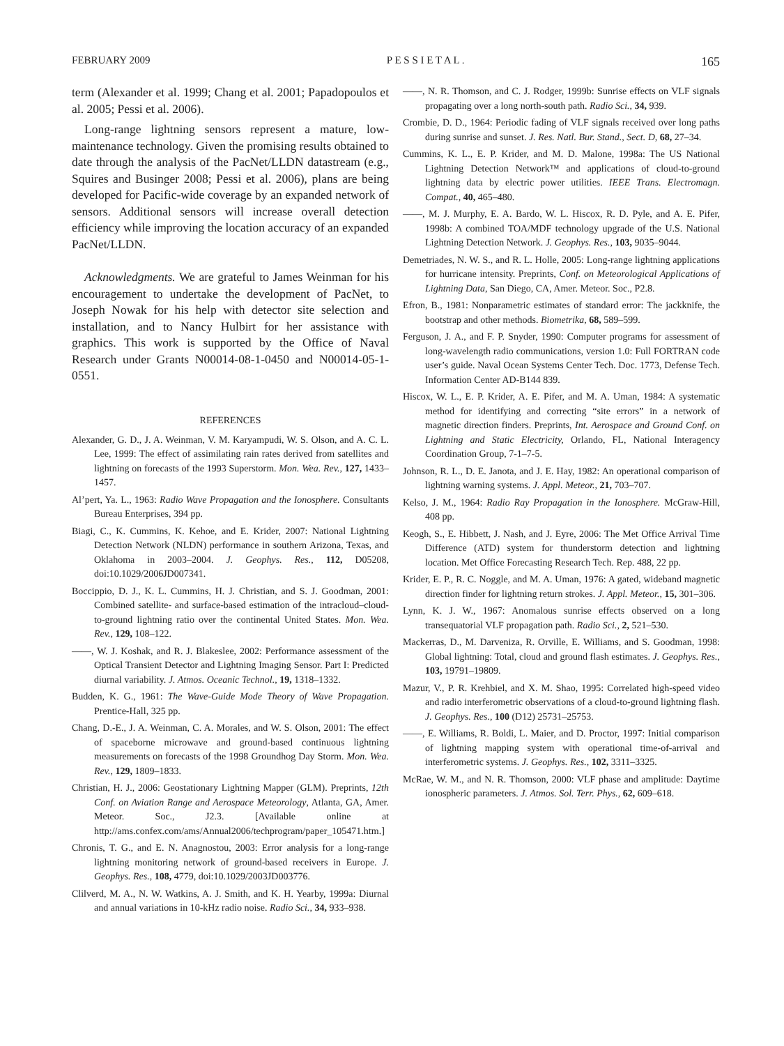FEBRUARY 2009 P E S S I E T A L . 165
term (Alexander et al. 1999; Chang et al. 2001; Papadopoulos et al. 2005; Pessi et al. 2006).
Long-range lightning sensors represent a mature, low-maintenance technology. Given the promising results obtained to date through the analysis of the PacNet/LLDN datastream (e.g., Squires and Businger 2008; Pessi et al. 2006), plans are being developed for Pacific-wide coverage by an expanded network of sensors. Additional sensors will increase overall detection efficiency while improving the location accuracy of an expanded PacNet/LLDN.
Acknowledgments. We are grateful to James Weinman for his encouragement to undertake the development of PacNet, to Joseph Nowak for his help with detector site selection and installation, and to Nancy Hulbirt for her assistance with graphics. This work is supported by the Office of Naval Research under Grants N00014-08-1-0450 and N00014-05-1-0551.
REFERENCES
Alexander, G. D., J. A. Weinman, V. M. Karyampudi, W. S. Olson, and A. C. L. Lee, 1999: The effect of assimilating rain rates derived from satellites and lightning on forecasts of the 1993 Superstorm. Mon. Wea. Rev., 127, 1433–1457.
Al’pert, Ya. L., 1963: Radio Wave Propagation and the Ionosphere. Consultants Bureau Enterprises, 394 pp.
Biagi, C., K. Cummins, K. Kehoe, and E. Krider, 2007: National Lightning Detection Network (NLDN) performance in southern Arizona, Texas, and Oklahoma in 2003–2004. J. Geophys. Res., 112, D05208, doi:10.1029/2006JD007341.
Boccippio, D. J., K. L. Cummins, H. J. Christian, and S. J. Goodman, 2001: Combined satellite- and surface-based estimation of the intracloud–cloud-to-ground lightning ratio over the continental United States. Mon. Wea. Rev., 129, 108–122.
——, W. J. Koshak, and R. J. Blakeslee, 2002: Performance assessment of the Optical Transient Detector and Lightning Imaging Sensor. Part I: Predicted diurnal variability. J. Atmos. Oceanic Technol., 19, 1318–1332.
Budden, K. G., 1961: The Wave-Guide Mode Theory of Wave Propagation. Prentice-Hall, 325 pp.
Chang, D.-E., J. A. Weinman, C. A. Morales, and W. S. Olson, 2001: The effect of spaceborne microwave and ground-based continuous lightning measurements on forecasts of the 1998 Groundhog Day Storm. Mon. Wea. Rev., 129, 1809–1833.
Christian, H. J., 2006: Geostationary Lightning Mapper (GLM). Preprints, 12th Conf. on Aviation Range and Aerospace Meteorology, Atlanta, GA, Amer. Meteor. Soc., J2.3. [Available online at http://ams.confex.com/ams/Annual2006/techprogram/paper_105471.htm.]
Chronis, T. G., and E. N. Anagnostou, 2003: Error analysis for a long-range lightning monitoring network of ground-based receivers in Europe. J. Geophys. Res., 108, 4779, doi:10.1029/2003JD003776.
Clilverd, M. A., N. W. Watkins, A. J. Smith, and K. H. Yearby, 1999a: Diurnal and annual variations in 10-kHz radio noise. Radio Sci., 34, 933–938.
——, N. R. Thomson, and C. J. Rodger, 1999b: Sunrise effects on VLF signals propagating over a long north-south path. Radio Sci., 34, 939.
Crombie, D. D., 1964: Periodic fading of VLF signals received over long paths during sunrise and sunset. J. Res. Natl. Bur. Stand., Sect. D, 68, 27–34.
Cummins, K. L., E. P. Krider, and M. D. Malone, 1998a: The US National Lightning Detection Network™ and applications of cloud-to-ground lightning data by electric power utilities. IEEE Trans. Electromagn. Compat., 40, 465–480.
——, M. J. Murphy, E. A. Bardo, W. L. Hiscox, R. D. Pyle, and A. E. Pifer, 1998b: A combined TOA/MDF technology upgrade of the U.S. National Lightning Detection Network. J. Geophys. Res., 103, 9035–9044.
Demetriades, N. W. S., and R. L. Holle, 2005: Long-range lightning applications for hurricane intensity. Preprints, Conf. on Meteorological Applications of Lightning Data, San Diego, CA, Amer. Meteor. Soc., P2.8.
Efron, B., 1981: Nonparametric estimates of standard error: The jackknife, the bootstrap and other methods. Biometrika, 68, 589–599.
Ferguson, J. A., and F. P. Snyder, 1990: Computer programs for assessment of long-wavelength radio communications, version 1.0: Full FORTRAN code user’s guide. Naval Ocean Systems Center Tech. Doc. 1773, Defense Tech. Information Center AD-B144 839.
Hiscox, W. L., E. P. Krider, A. E. Pifer, and M. A. Uman, 1984: A systematic method for identifying and correcting “site errors” in a network of magnetic direction finders. Preprints, Int. Aerospace and Ground Conf. on Lightning and Static Electricity, Orlando, FL, National Interagency Coordination Group, 7-1–7-5.
Johnson, R. L., D. E. Janota, and J. E. Hay, 1982: An operational comparison of lightning warning systems. J. Appl. Meteor., 21, 703–707.
Kelso, J. M., 1964: Radio Ray Propagation in the Ionosphere. McGraw-Hill, 408 pp.
Keogh, S., E. Hibbett, J. Nash, and J. Eyre, 2006: The Met Office Arrival Time Difference (ATD) system for thunderstorm detection and lightning location. Met Office Forecasting Research Tech. Rep. 488, 22 pp.
Krider, E. P., R. C. Noggle, and M. A. Uman, 1976: A gated, wideband magnetic direction finder for lightning return strokes. J. Appl. Meteor., 15, 301–306.
Lynn, K. J. W., 1967: Anomalous sunrise effects observed on a long transequatorial VLF propagation path. Radio Sci., 2, 521–530.
Mackerras, D., M. Darveniza, R. Orville, E. Williams, and S. Goodman, 1998: Global lightning: Total, cloud and ground flash estimates. J. Geophys. Res., 103, 19791–19809.
Mazur, V., P. R. Krehbiel, and X. M. Shao, 1995: Correlated high-speed video and radio interferometric observations of a cloud-to-ground lightning flash. J. Geophys. Res., 100 (D12) 25731–25753.
——, E. Williams, R. Boldi, L. Maier, and D. Proctor, 1997: Initial comparison of lightning mapping system with operational time-of-arrival and interferometric systems. J. Geophys. Res., 102, 3311–3325.
McRae, W. M., and N. R. Thomson, 2000: VLF phase and amplitude: Daytime ionospheric parameters. J. Atmos. Sol. Terr. Phys., 62, 609–618.